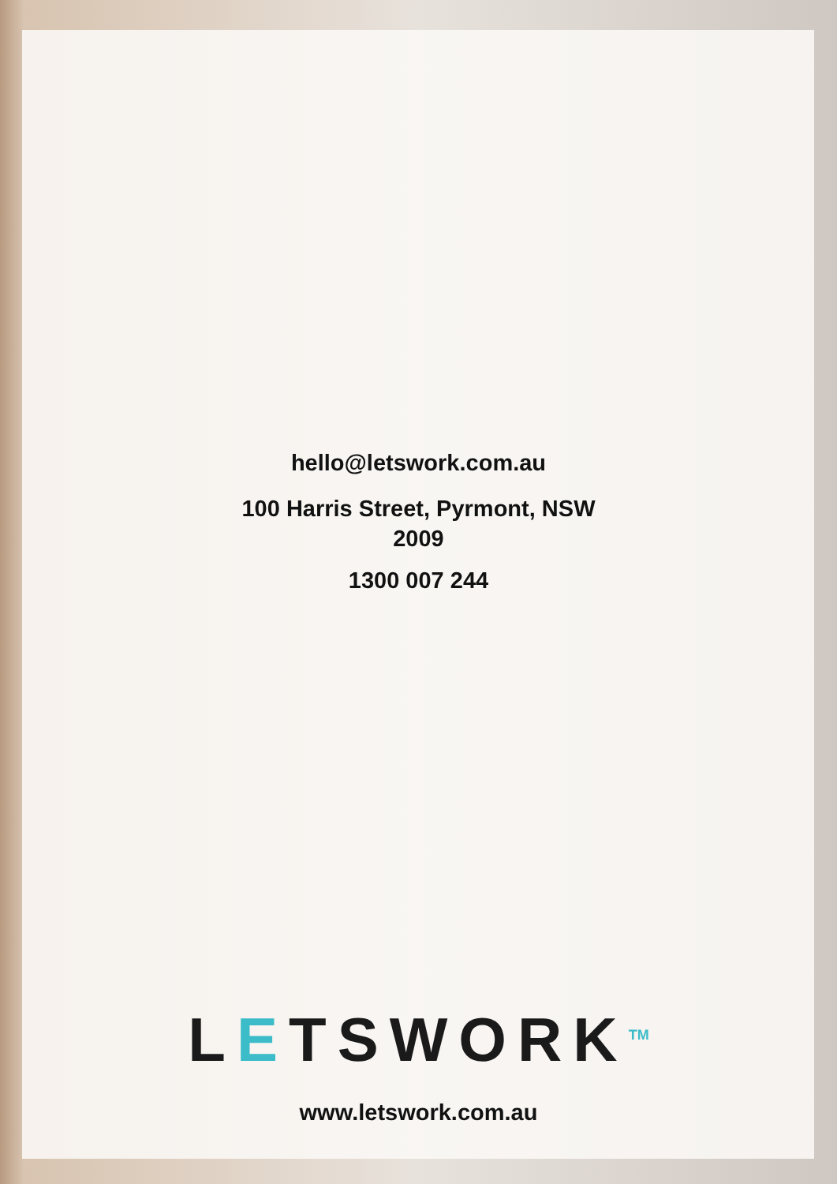hello@letswork.com.au
100 Harris Street, Pyrmont, NSW
2009
1300 007 244
LETSWORK<sup>TM</sup>
www.letswork.com.au